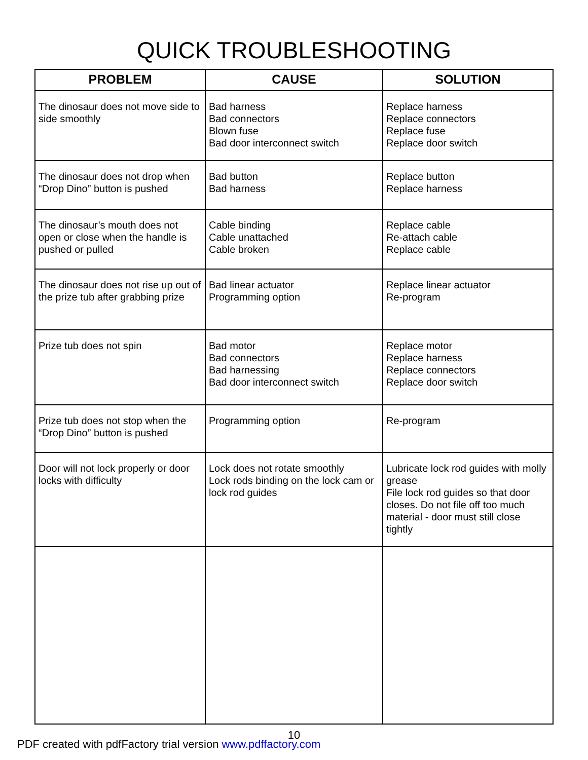QUICK TROUBLESHOOTING
| PROBLEM | CAUSE | SOLUTION |
| --- | --- | --- |
| The dinosaur does not move side to side smoothly | Bad harness Bad connectors Blown fuse Bad door interconnect switch | Replace harness Replace connectors Replace fuse Replace door switch |
| The dinosaur does not drop when “Drop Dino” button is pushed | Bad button Bad harness | Replace button Replace harness |
| The dinosaur’s mouth does not open or close when the handle is pushed or pulled | Cable binding Cable unattached Cable broken | Replace cable Re-attach cable Replace cable |
| The dinosaur does not rise up out of the prize tub after grabbing prize | Bad linear actuator Programming option | Replace linear actuator Re-program |
| Prize tub does not spin | Bad motor Bad connectors Bad harnessing Bad door interconnect switch | Replace motor Replace harness Replace connectors Replace door switch |
| Prize tub does not stop when the “Drop Dino” button is pushed | Programming option | Re-program |
| Door will not lock properly or door locks with difficulty | Lock does not rotate smoothly Lock rods binding on the lock cam or lock rod guides | Lubricate lock rod guides with molly grease File lock rod guides so that door closes. Do not file off too much material - door must still close tightly |
10
PDF created with pdfFactory trial version www.pdffactory.com